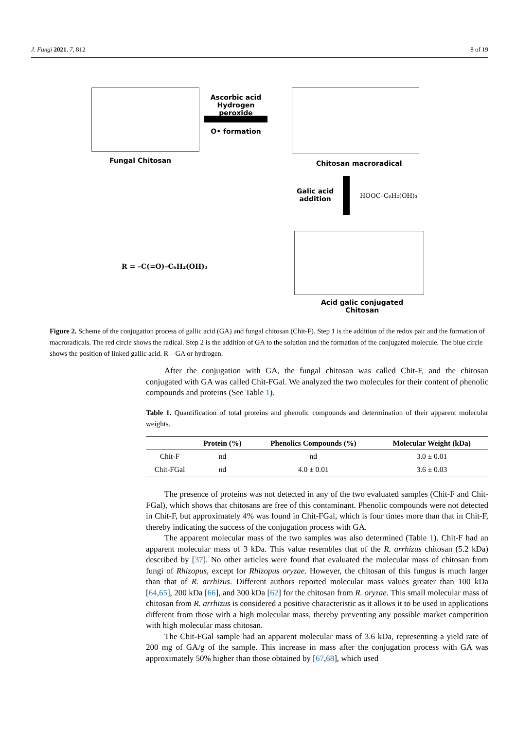J. Fungi 2021, 7, 812 8 of 19
Fungal Chitosan
Ascorbic acid
Hydrogen peroxide
O• formation
Chitosan macroradical
Galic acid
addition
HOOC–C₆H₂(OH)₃
R = –C(=O)–C₆H₂(OH)₃
Acid galic conjugated
Chitosan
Figure 2. Scheme of the conjugation process of gallic acid (GA) and fungal chitosan (Chit-F). Step 1 is the addition of the redox pair and the formation of macroradicals. The red circle shows the radical. Step 2 is the addition of GA to the solution and the formation of the conjugated molecule. The blue circle shows the position of linked gallic acid. R—GA or hydrogen.
After the conjugation with GA, the fungal chitosan was called Chit-F, and the chitosan conjugated with GA was called Chit-FGal. We analyzed the two molecules for their content of phenolic compounds and proteins (See Table 1).
Table 1. Quantification of total proteins and phenolic compounds and determination of their apparent molecular weights.
| | Protein (%) | Phenolics Compounds (%) | Molecular Weight (kDa) |
| --- | --- | --- | --- |
| Chit-F | nd | nd | 3.0 ± 0.01 |
| Chit-FGal | nd | 4.0 ± 0.01 | 3.6 ± 0.03 |
The presence of proteins was not detected in any of the two evaluated samples (Chit-F and Chit-FGal), which shows that chitosans are free of this contaminant. Phenolic compounds were not detected in Chit-F, but approximately 4% was found in Chit-FGal, which is four times more than that in Chit-F, thereby indicating the success of the conjugation process with GA.
The apparent molecular mass of the two samples was also determined (Table 1). Chit-F had an apparent molecular mass of 3 kDa. This value resembles that of the R. arrhizus chitosan (5.2 kDa) described by [37]. No other articles were found that evaluated the molecular mass of chitosan from fungi of Rhizopus, except for Rhizopus oryzae. However, the chitosan of this fungus is much larger than that of R. arrhizus. Different authors reported molecular mass values greater than 100 kDa [64,65], 200 kDa [66], and 300 kDa [62] for the chitosan from R. oryzae. This small molecular mass of chitosan from R. arrhizus is considered a positive characteristic as it allows it to be used in applications different from those with a high molecular mass, thereby preventing any possible market competition with high molecular mass chitosan.
The Chit-FGal sample had an apparent molecular mass of 3.6 kDa, representing a yield rate of 200 mg of GA/g of the sample. This increase in mass after the conjugation process with GA was approximately 50% higher than those obtained by [67,68], which used